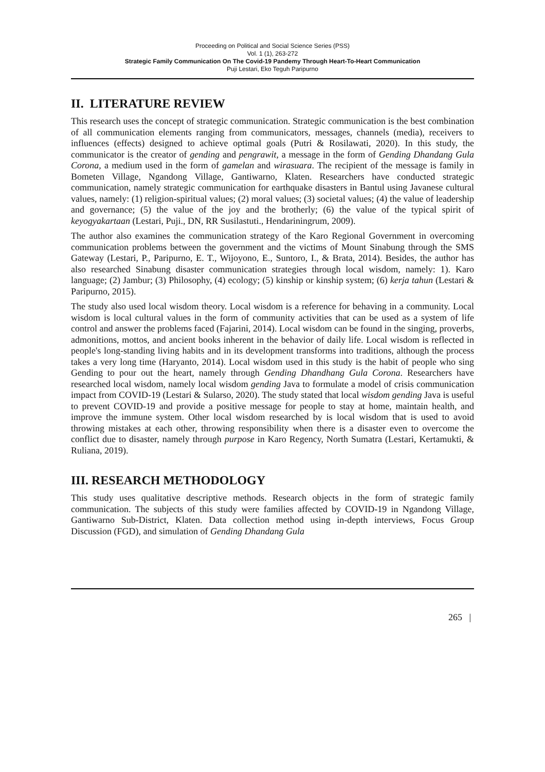Proceeding on Political and Social Science Series (PSS)
Vol. 1 (1), 263-272
Strategic Family Communication On The Covid-19 Pandemy Through Heart-To-Heart Communication
Puji Lestari, Eko Teguh Paripurno
II. LITERATURE REVIEW
This research uses the concept of strategic communication. Strategic communication is the best combination of all communication elements ranging from communicators, messages, channels (media), receivers to influences (effects) designed to achieve optimal goals (Putri & Rosilawati, 2020). In this study, the communicator is the creator of gending and pengrawit, a message in the form of Gending Dhandang Gula Corona, a medium used in the form of gamelan and wirasuara. The recipient of the message is family in Bometen Village, Ngandong Village, Gantiwarno, Klaten. Researchers have conducted strategic communication, namely strategic communication for earthquake disasters in Bantul using Javanese cultural values, namely: (1) religion-spiritual values; (2) moral values; (3) societal values; (4) the value of leadership and governance; (5) the value of the joy and the brotherly; (6) the value of the typical spirit of keyogyakartaan (Lestari, Puji., DN, RR Susilastuti., Hendariningrum, 2009).
The author also examines the communication strategy of the Karo Regional Government in overcoming communication problems between the government and the victims of Mount Sinabung through the SMS Gateway (Lestari, P., Paripurno, E. T., Wijoyono, E., Suntoro, I., & Brata, 2014). Besides, the author has also researched Sinabung disaster communication strategies through local wisdom, namely: 1). Karo language; (2) Jambur; (3) Philosophy, (4) ecology; (5) kinship or kinship system; (6) kerja tahun (Lestari & Paripurno, 2015).
The study also used local wisdom theory. Local wisdom is a reference for behaving in a community. Local wisdom is local cultural values in the form of community activities that can be used as a system of life control and answer the problems faced (Fajarini, 2014). Local wisdom can be found in the singing, proverbs, admonitions, mottos, and ancient books inherent in the behavior of daily life. Local wisdom is reflected in people's long-standing living habits and in its development transforms into traditions, although the process takes a very long time (Haryanto, 2014). Local wisdom used in this study is the habit of people who sing Gending to pour out the heart, namely through Gending Dhandhang Gula Corona. Researchers have researched local wisdom, namely local wisdom gending Java to formulate a model of crisis communication impact from COVID-19 (Lestari & Sularso, 2020). The study stated that local wisdom gending Java is useful to prevent COVID-19 and provide a positive message for people to stay at home, maintain health, and improve the immune system. Other local wisdom researched by is local wisdom that is used to avoid throwing mistakes at each other, throwing responsibility when there is a disaster even to overcome the conflict due to disaster, namely through purpose in Karo Regency, North Sumatra (Lestari, Kertamukti, & Ruliana, 2019).
III. RESEARCH METHODOLOGY
This study uses qualitative descriptive methods. Research objects in the form of strategic family communication. The subjects of this study were families affected by COVID-19 in Ngandong Village, Gantiwarno Sub-District, Klaten. Data collection method using in-depth interviews, Focus Group Discussion (FGD), and simulation of Gending Dhandang Gula
265 |